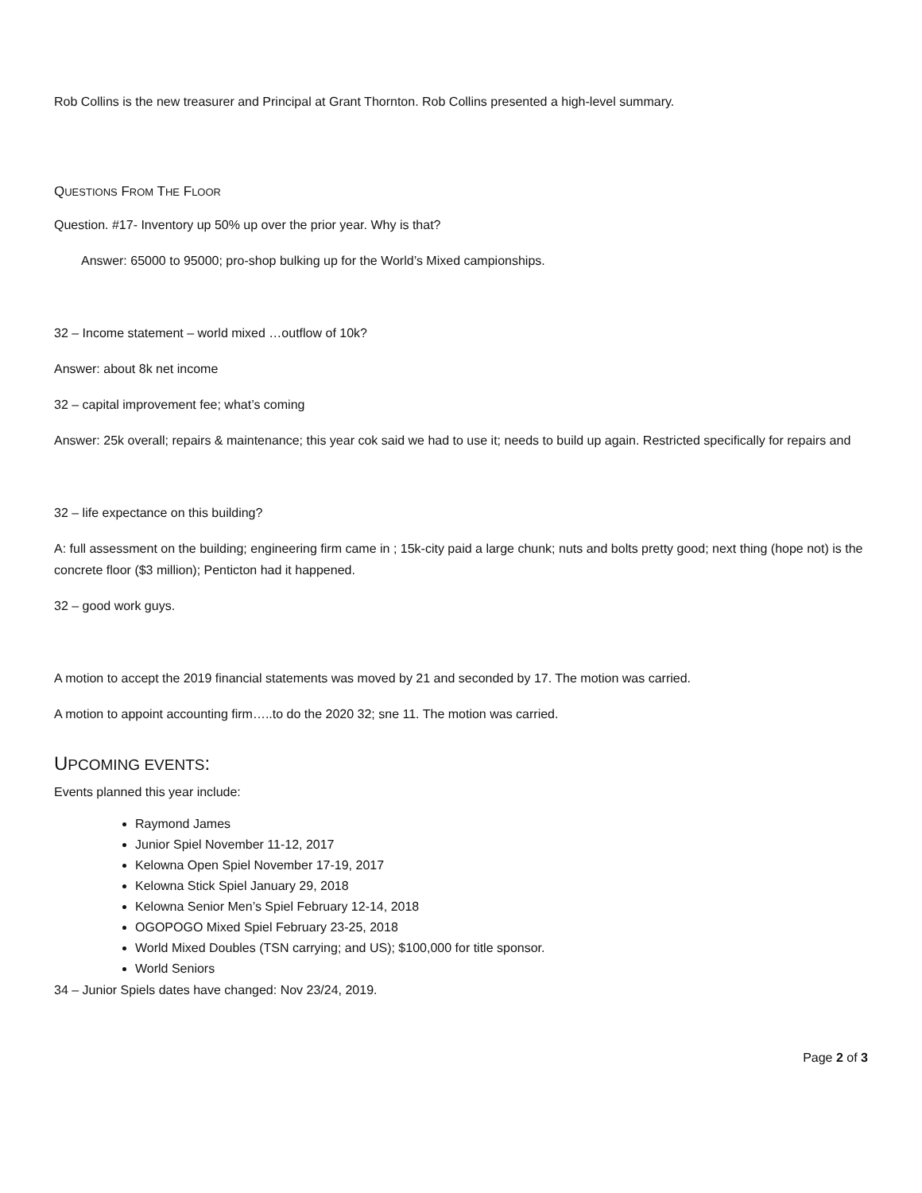Rob Collins is the new treasurer and Principal at Grant Thornton. Rob Collins presented a high-level summary.
QUESTIONS FROM THE FLOOR
Question. #17- Inventory up 50% up over the prior year. Why is that?
Answer: 65000 to 95000; pro-shop bulking up for the World’s Mixed campionships.
32 – Income statement – world mixed …outflow of 10k?
Answer: about 8k net income
32 – capital improvement fee; what’s coming
Answer: 25k overall; repairs & maintenance; this year cok said we had to use it; needs to build up again. Restricted specifically for repairs and
32 – life expectance on this building?
A: full assessment on the building; engineering firm came in ; 15k-city paid a large chunk; nuts and bolts pretty good; next thing (hope not) is the concrete floor ($3 million); Penticton had it happened.
32 – good work guys.
A motion to accept the 2019 financial statements was moved by 21 and seconded by 17. The motion was carried.
A motion to appoint accounting firm…..to do the 2020 32; sne 11. The motion was carried.
UPCOMING EVENTS:
Events planned this year include:
Raymond James
Junior Spiel November 11-12, 2017
Kelowna Open Spiel November 17-19, 2017
Kelowna Stick Spiel January 29, 2018
Kelowna Senior Men’s Spiel February 12-14, 2018
OGOPOGO Mixed Spiel February 23-25, 2018
World Mixed Doubles (TSN carrying; and US); $100,000 for title sponsor.
World Seniors
34 – Junior Spiels dates have changed: Nov 23/24, 2019.
Page 2 of 3